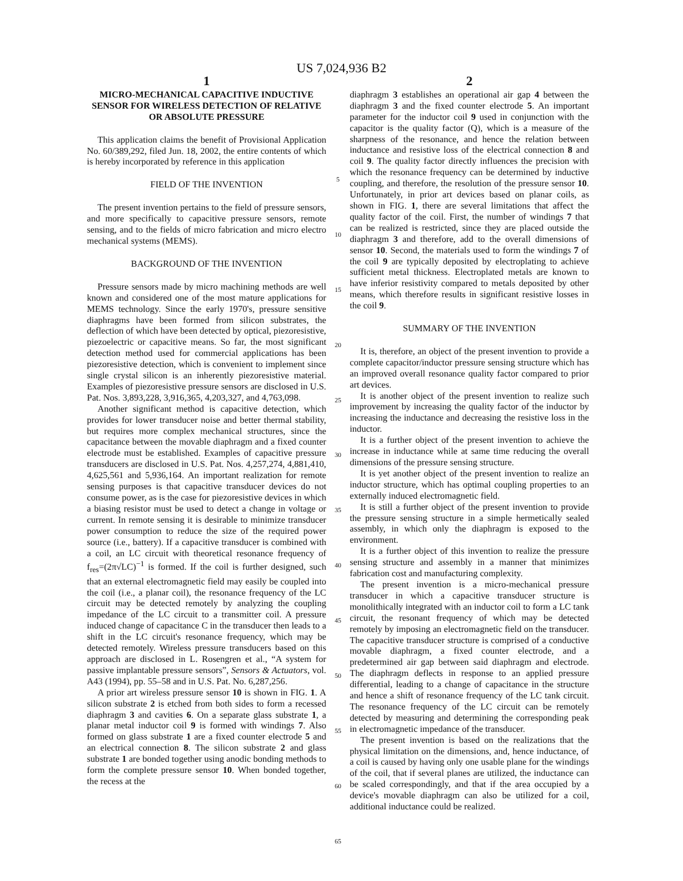US 7,024,936 B2
1
MICRO-MECHANICAL CAPACITIVE INDUCTIVE SENSOR FOR WIRELESS DETECTION OF RELATIVE OR ABSOLUTE PRESSURE
This application claims the benefit of Provisional Application No. 60/389,292, filed Jun. 18, 2002, the entire contents of which is hereby incorporated by reference in this application
FIELD OF THE INVENTION
The present invention pertains to the field of pressure sensors, and more specifically to capacitive pressure sensors, remote sensing, and to the fields of micro fabrication and micro electro mechanical systems (MEMS).
BACKGROUND OF THE INVENTION
Pressure sensors made by micro machining methods are well known and considered one of the most mature applications for MEMS technology. Since the early 1970's, pressure sensitive diaphragms have been formed from silicon substrates, the deflection of which have been detected by optical, piezoresistive, piezoelectric or capacitive means. So far, the most significant detection method used for commercial applications has been piezoresistive detection, which is convenient to implement since single crystal silicon is an inherently piezoresistive material. Examples of piezoresistive pressure sensors are disclosed in U.S. Pat. Nos. 3,893,228, 3,916,365, 4,203,327, and 4,763,098.
Another significant method is capacitive detection, which provides for lower transducer noise and better thermal stability, but requires more complex mechanical structures, since the capacitance between the movable diaphragm and a fixed counter electrode must be established. Examples of capacitive pressure transducers are disclosed in U.S. Pat. Nos. 4,257,274, 4,881,410, 4,625,561 and 5,936,164. An important realization for remote sensing purposes is that capacitive transducer devices do not consume power, as is the case for piezoresistive devices in which a biasing resistor must be used to detect a change in voltage or current. In remote sensing it is desirable to minimize transducer power consumption to reduce the size of the required power source (i.e., battery). If a capacitive transducer is combined with a coil, an LC circuit with theoretical resonance frequency of f<sub>res</sub>=(2π√LC)<sup>−1</sup> is formed. If the coil is further designed, such that an external electromagnetic field may easily be coupled into the coil (i.e., a planar coil), the resonance frequency of the LC circuit may be detected remotely by analyzing the coupling impedance of the LC circuit to a transmitter coil. A pressure induced change of capacitance C in the transducer then leads to a shift in the LC circuit's resonance frequency, which may be detected remotely. Wireless pressure transducers based on this approach are disclosed in L. Rosengren et al., “A system for passive implantable pressure sensors”, Sensors & Actuators, vol. A43 (1994), pp. 55–58 and in U.S. Pat. No. 6,287,256.
A prior art wireless pressure sensor 10 is shown in FIG. 1. A silicon substrate 2 is etched from both sides to form a recessed diaphragm 3 and cavities 6. On a separate glass substrate 1, a planar metal inductor coil 9 is formed with windings 7. Also formed on glass substrate 1 are a fixed counter electrode 5 and an electrical connection 8. The silicon substrate 2 and glass substrate 1 are bonded together using anodic bonding methods to form the complete pressure sensor 10. When bonded together, the recess at the
5
10
15
20
25
30
35
40
45
50
55
60
65
2
diaphragm 3 establishes an operational air gap 4 between the diaphragm 3 and the fixed counter electrode 5. An important parameter for the inductor coil 9 used in conjunction with the capacitor is the quality factor (Q), which is a measure of the sharpness of the resonance, and hence the relation between inductance and resistive loss of the electrical connection 8 and coil 9. The quality factor directly influences the precision with which the resonance frequency can be determined by inductive coupling, and therefore, the resolution of the pressure sensor 10. Unfortunately, in prior art devices based on planar coils, as shown in FIG. 1, there are several limitations that affect the quality factor of the coil. First, the number of windings 7 that can be realized is restricted, since they are placed outside the diaphragm 3 and therefore, add to the overall dimensions of sensor 10. Second, the materials used to form the windings 7 of the coil 9 are typically deposited by electroplating to achieve sufficient metal thickness. Electroplated metals are known to have inferior resistivity compared to metals deposited by other means, which therefore results in significant resistive losses in the coil 9.
SUMMARY OF THE INVENTION
It is, therefore, an object of the present invention to provide a complete capacitor/inductor pressure sensing structure which has an improved overall resonance quality factor compared to prior art devices.
It is another object of the present invention to realize such improvement by increasing the quality factor of the inductor by increasing the inductance and decreasing the resistive loss in the inductor.
It is a further object of the present invention to achieve the increase in inductance while at same time reducing the overall dimensions of the pressure sensing structure.
It is yet another object of the present invention to realize an inductor structure, which has optimal coupling properties to an externally induced electromagnetic field.
It is still a further object of the present invention to provide the pressure sensing structure in a simple hermetically sealed assembly, in which only the diaphragm is exposed to the environment.
It is a further object of this invention to realize the pressure sensing structure and assembly in a manner that minimizes fabrication cost and manufacturing complexity.
The present invention is a micro-mechanical pressure transducer in which a capacitive transducer structure is monolithically integrated with an inductor coil to form a LC tank circuit, the resonant frequency of which may be detected remotely by imposing an electromagnetic field on the transducer. The capacitive transducer structure is comprised of a conductive movable diaphragm, a fixed counter electrode, and a predetermined air gap between said diaphragm and electrode. The diaphragm deflects in response to an applied pressure differential, leading to a change of capacitance in the structure and hence a shift of resonance frequency of the LC tank circuit. The resonance frequency of the LC circuit can be remotely detected by measuring and determining the corresponding peak in electromagnetic impedance of the transducer.
The present invention is based on the realizations that the physical limitation on the dimensions, and, hence inductance, of a coil is caused by having only one usable plane for the windings of the coil, that if several planes are utilized, the inductance can be scaled correspondingly, and that if the area occupied by a device's movable diaphragm can also be utilized for a coil, additional inductance could be realized.